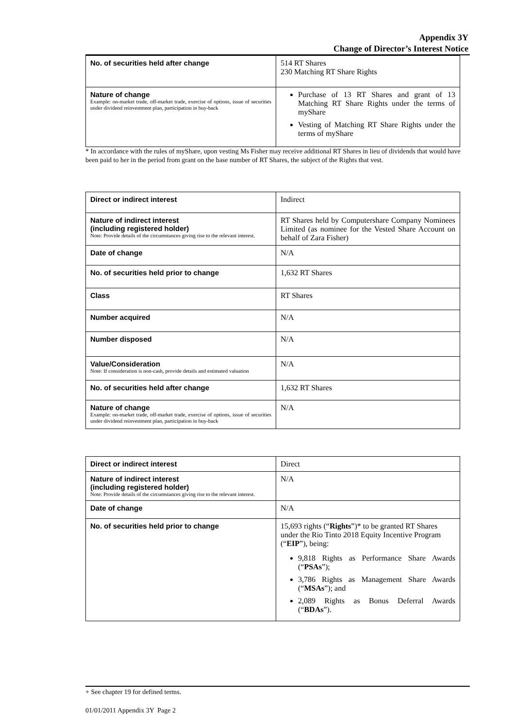Appendix 3Y
Change of Director’s Interest Notice
| No. of securities held after change | 514 RT Shares 230 Matching RT Share Rights |
| Nature of change Example: on-market trade, off-market trade, exercise of options, issue of securities under dividend reinvestment plan, participation in buy-back | Purchase of 13 RT Shares and grant of 13 Matching RT Share Rights under the terms of myShare Vesting of Matching RT Share Rights under the terms of myShare |
* In accordance with the rules of myShare, upon vesting Ms Fisher may receive additional RT Shares in lieu of dividends that would have been paid to her in the period from grant on the base number of RT Shares, the subject of the Rights that vest.
| Direct or indirect interest | Indirect |
| Nature of indirect interest (including registered holder) Note: Provide details of the circumstances giving rise to the relevant interest. | RT Shares held by Computershare Company Nominees Limited (as nominee for the Vested Share Account on behalf of Zara Fisher) |
| Date of change | N/A |
| No. of securities held prior to change | 1,632 RT Shares |
| Class | RT Shares |
| Number acquired | N/A |
| Number disposed | N/A |
| Value/Consideration Note: If consideration is non-cash, provide details and estimated valuation | N/A |
| No. of securities held after change | 1,632 RT Shares |
| Nature of change Example: on-market trade, off-market trade, exercise of options, issue of securities under dividend reinvestment plan, participation in buy-back | N/A |
| Direct or indirect interest | Direct |
| Nature of indirect interest (including registered holder) Note: Provide details of the circumstances giving rise to the relevant interest. | N/A |
| Date of change | N/A |
| No. of securities held prior to change | 15,693 rights (“ Rights ”)* to be granted RT Shares under the Rio Tinto 2018 Equity Incentive Program (“ EIP ”), being: 9,818 Rights as Performance Share Awards (“ PSAs ”); 3,786 Rights as Management Share Awards (“ MSAs ”); and 2,089 Rights as Bonus Deferral Awards (“ BDAs ”). |
+ See chapter 19 for defined terms.
01/01/2011 Appendix 3Y Page 2